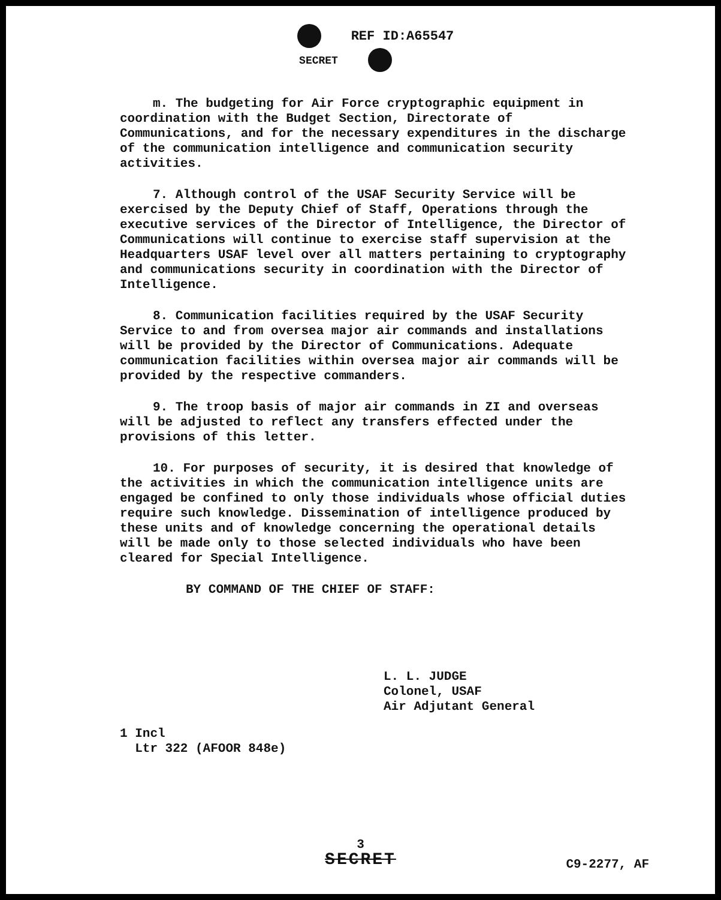REF ID:A65547
SECRET
m. The budgeting for Air Force cryptographic equipment in coordination with the Budget Section, Directorate of Communications, and for the necessary expenditures in the discharge of the communication intelligence and communication security activities.
7. Although control of the USAF Security Service will be exercised by the Deputy Chief of Staff, Operations through the executive services of the Director of Intelligence, the Director of Communications will continue to exercise staff supervision at the Headquarters USAF level over all matters pertaining to cryptography and communications security in coordination with the Director of Intelligence.
8. Communication facilities required by the USAF Security Service to and from oversea major air commands and installations will be provided by the Director of Communications. Adequate communication facilities within oversea major air commands will be provided by the respective commanders.
9. The troop basis of major air commands in ZI and overseas will be adjusted to reflect any transfers effected under the provisions of this letter.
10. For purposes of security, it is desired that knowledge of the activities in which the communication intelligence units are engaged be confined to only those individuals whose official duties require such knowledge. Dissemination of intelligence produced by these units and of knowledge concerning the operational details will be made only to those selected individuals who have been cleared for Special Intelligence.
BY COMMAND OF THE CHIEF OF STAFF:
L. L. JUDGE
Colonel, USAF
Air Adjutant General
1 Incl
Ltr 322 (AFOOR 848e)
3
SECRET
C9-2277, AF